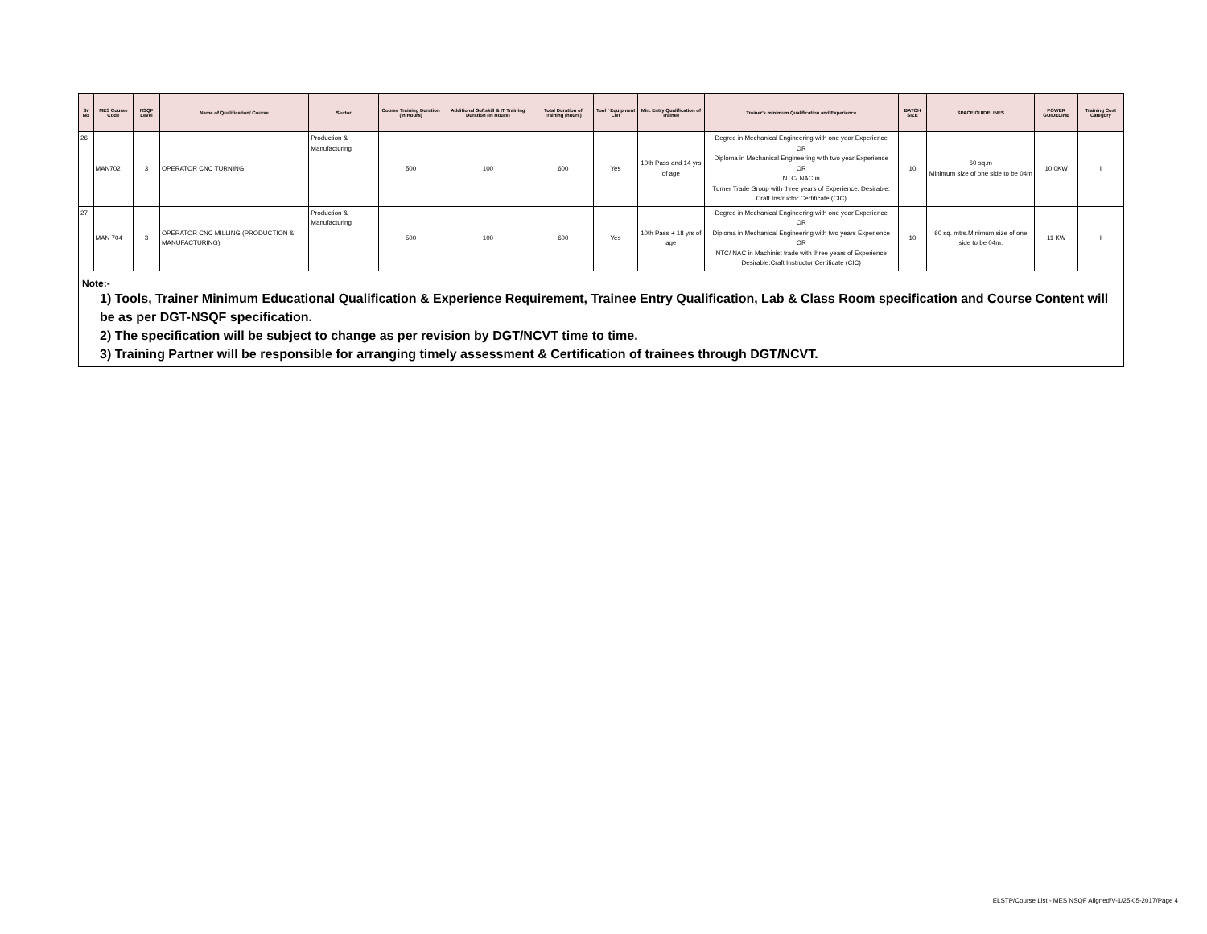| Sr No | MES Course Code | NSQF Level | Name of Qualification/ Course | Sector | Course Training Duration (In Hours) | Additional Softskill & IT Training Duration (In Hours) | Total Duration of Training (hours) | Tool / Equipment List | Min. Entry Qualification of Trainee | Trainer's minimum Qualification and Experience | BATCH SIZE | SPACE GUIDELINES | POWER GUIDELINE | Training Cost Category |
| --- | --- | --- | --- | --- | --- | --- | --- | --- | --- | --- | --- | --- | --- | --- |
| 26 | MAN702 | 3 | OPERATOR CNC TURNING | Production & Manufacturing | 500 | 100 | 600 | Yes | 10th Pass and 14 yrs of age | Degree in Mechanical Engineering with one year Experience OR Diploma in Mechanical Engineering with two year Experience OR NTC/ NAC in Turner Trade Group with three years of Experience. Desirable: Craft Instructor Certificate (CIC) | 10 | 60 sq.m Minimum size of one side to be 04m | 10.0KW | I |
| 27 | MAN 704 | 3 | OPERATOR CNC MILLING (PRODUCTION & MANUFACTURING) | Production & Manufacturing | 500 | 100 | 600 | Yes | 10th Pass + 18 yrs of age | Degree in Mechanical Engineering with one year Experience OR Diploma in Mechanical Engineering with two years Experience OR NTC/ NAC in Machinist trade with three years of Experience Desirable:Craft Instructor Certificate (CIC) | 10 | 60 sq. mtrs.Minimum size of one side to be 04m. | 11 KW | I |
Note:-
1) Tools, Trainer Minimum Educational Qualification & Experience Requirement, Trainee Entry Qualification, Lab & Class Room specification and Course Content will be as per DGT-NSQF specification.
2) The specification will be subject to change as per revision by DGT/NCVT time to time.
3) Training Partner will be responsible for arranging timely assessment & Certification of trainees through DGT/NCVT.
ELSTP/Course List - MES NSQF Aligned/V-1/25-05-2017/Page 4